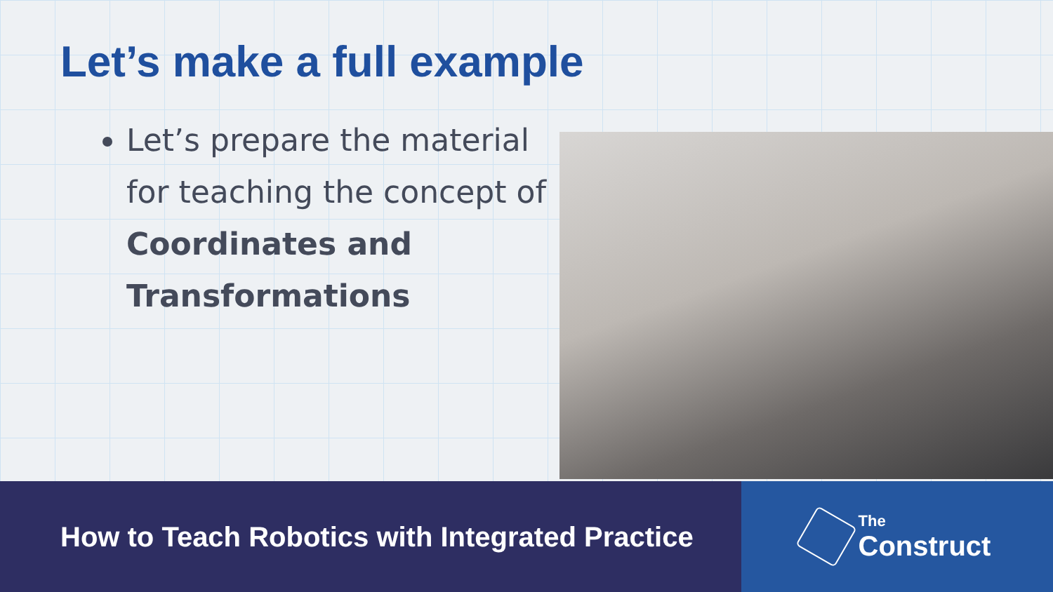Let’s make a full example
Let’s prepare the material for teaching the concept of Coordinates and Transformations
How to Teach Robotics with Integrated Practice
The
Construct